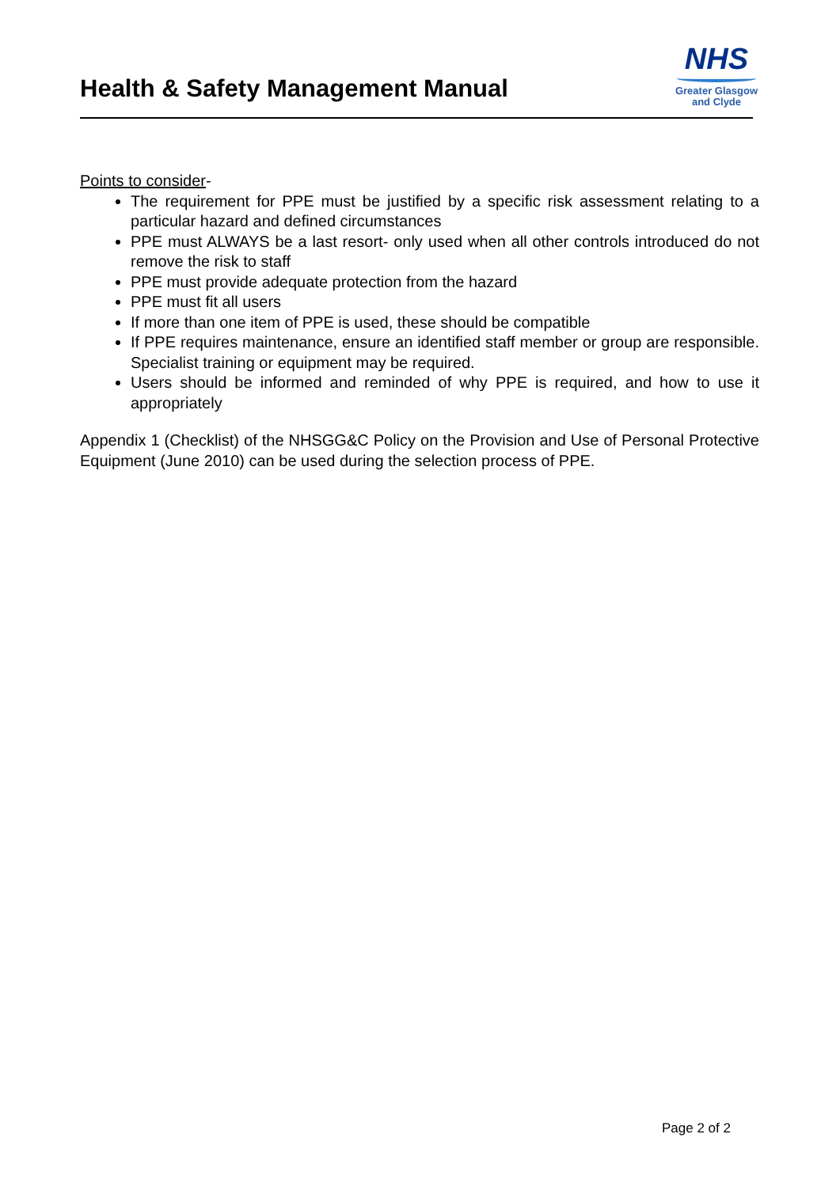Health & Safety Management Manual
NHS
Greater Glasgow
and Clyde
Points to consider-
The requirement for PPE must be justified by a specific risk assessment relating to a particular hazard and defined circumstances
PPE must ALWAYS be a last resort- only used when all other controls introduced do not remove the risk to staff
PPE must provide adequate protection from the hazard
PPE must fit all users
If more than one item of PPE is used, these should be compatible
If PPE requires maintenance, ensure an identified staff member or group are responsible. Specialist training or equipment may be required.
Users should be informed and reminded of why PPE is required, and how to use it appropriately
Appendix 1 (Checklist) of the NHSGG&C Policy on the Provision and Use of Personal Protective Equipment (June 2010) can be used during the selection process of PPE.
Page 2 of 2